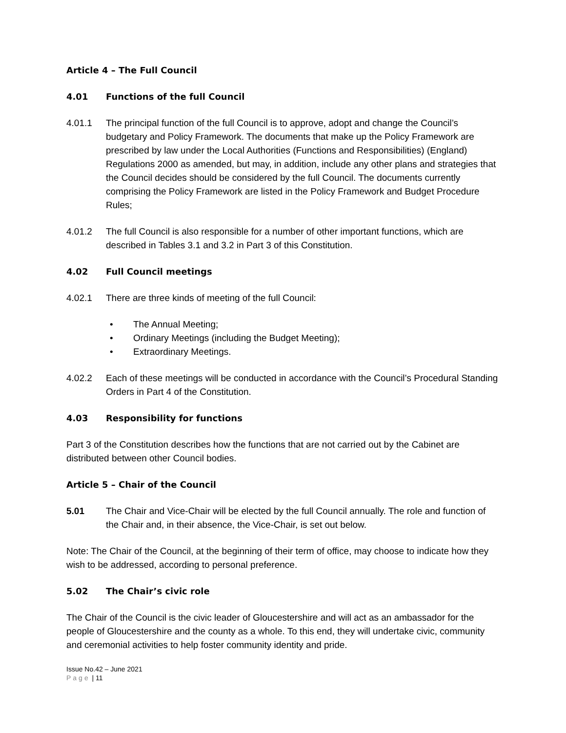Article 4 – The Full Council
4.01 Functions of the full Council
4.01.1 The principal function of the full Council is to approve, adopt and change the Council’s budgetary and Policy Framework. The documents that make up the Policy Framework are prescribed by law under the Local Authorities (Functions and Responsibilities) (England) Regulations 2000 as amended, but may, in addition, include any other plans and strategies that the Council decides should be considered by the full Council. The documents currently comprising the Policy Framework are listed in the Policy Framework and Budget Procedure Rules;
4.01.2 The full Council is also responsible for a number of other important functions, which are described in Tables 3.1 and 3.2 in Part 3 of this Constitution.
4.02 Full Council meetings
4.02.1 There are three kinds of meeting of the full Council:
• The Annual Meeting;
• Ordinary Meetings (including the Budget Meeting);
• Extraordinary Meetings.
4.02.2 Each of these meetings will be conducted in accordance with the Council’s Procedural Standing Orders in Part 4 of the Constitution.
4.03 Responsibility for functions
Part 3 of the Constitution describes how the functions that are not carried out by the Cabinet are distributed between other Council bodies.
Article 5 – Chair of the Council
5.01 The Chair and Vice-Chair will be elected by the full Council annually. The role and function of the Chair and, in their absence, the Vice-Chair, is set out below.
Note: The Chair of the Council, at the beginning of their term of office, may choose to indicate how they wish to be addressed, according to personal preference.
5.02 The Chair’s civic role
The Chair of the Council is the civic leader of Gloucestershire and will act as an ambassador for the people of Gloucestershire and the county as a whole. To this end, they will undertake civic, community and ceremonial activities to help foster community identity and pride.
Issue No.42 – June 2021
Page | 11